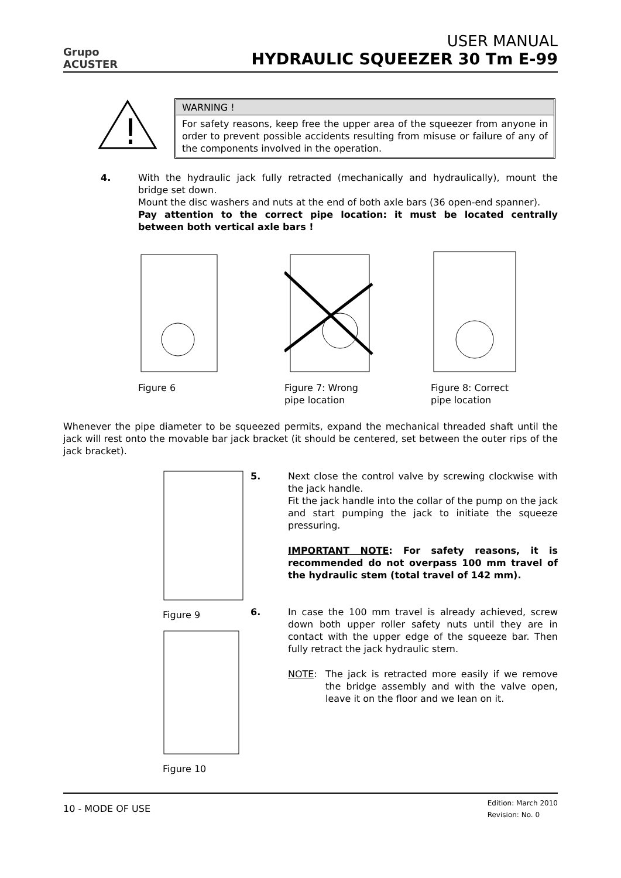Grupo
ACUSTER
USER MANUAL
HYDRAULIC SQUEEZER 30 Tm E-99
!
WARNING !
For safety reasons, keep free the upper area of the squeezer from anyone in order to prevent possible accidents resulting from misuse or failure of any of the components involved in the operation.
4. With the hydraulic jack fully retracted (mechanically and hydraulically), mount the bridge set down.
Mount the disc washers and nuts at the end of both axle bars (36 open-end spanner).
Pay attention to the correct pipe location: it must be located centrally between both vertical axle bars !
Figure 6 Figure 7: Wrong
pipe location
Figure 8: Correct
pipe location
Whenever the pipe diameter to be squeezed permits, expand the mechanical threaded shaft until the jack will rest onto the movable bar jack bracket (it should be centered, set between the outer rips of the jack bracket).
Figure 9
Figure 10
5. Next close the control valve by screwing clockwise with the jack handle.
Fit the jack handle into the collar of the pump on the jack and start pumping the jack to initiate the squeeze pressuring.
IMPORTANT NOTE: For safety reasons, it is recommended do not overpass 100 mm travel of the hydraulic stem (total travel of 142 mm).
6. In case the 100 mm travel is already achieved, screw down both upper roller safety nuts until they are in contact with the upper edge of the squeeze bar. Then fully retract the jack hydraulic stem.
NOTE: The jack is retracted more easily if we remove the bridge assembly and with the valve open, leave it on the floor and we lean on it.
10 - MODE OF USE Edition: March 2010
Revision: No. 0